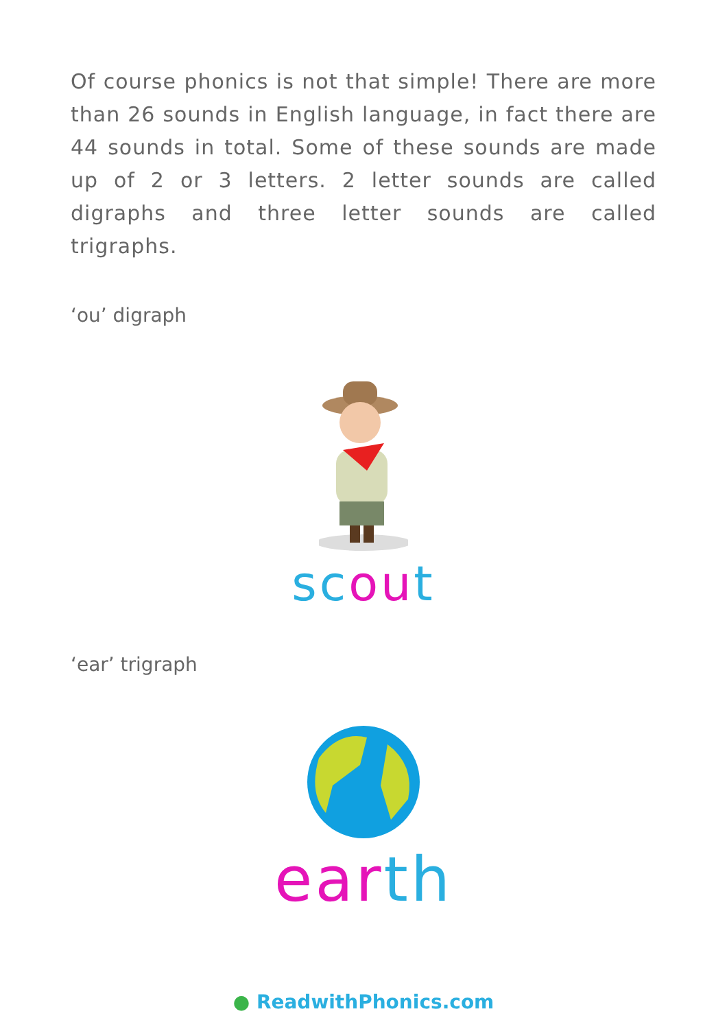Of course phonics is not that simple! There are more than 26 sounds in English language, in fact there are 44 sounds in total. Some of these sounds are made up of 2 or 3 letters. 2 letter sounds are called digraphs and three letter sounds are called trigraphs.
‘ou’ digraph
sc ou t
‘ear’ trigraph
ear th
● ReadwithPhonics.com